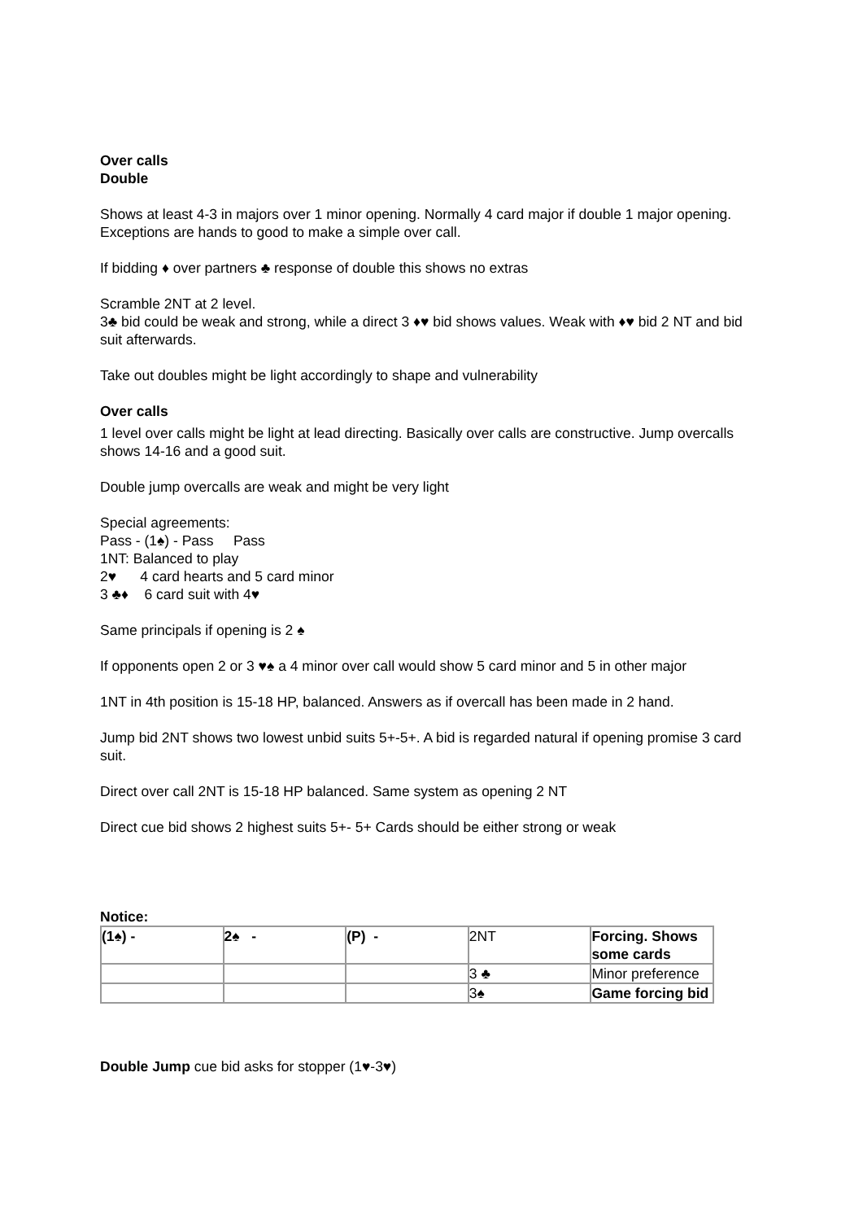Over calls
Double
Shows at least 4-3 in majors over 1 minor opening. Normally 4 card major if double 1 major opening. Exceptions are hands to good to make a simple over call.
If bidding ♦ over partners ♣ response of double this shows no extras
Scramble 2NT at 2 level.
3♣ bid could be weak and strong, while a direct 3 ♦♥ bid shows values. Weak with ♦♥ bid 2 NT and bid suit afterwards.
Take out doubles might be light accordingly to shape and vulnerability
Over calls
1 level over calls might be light at lead directing. Basically over calls are constructive. Jump overcalls shows 14-16 and a good suit.
Double jump overcalls are weak and might be very light
Special agreements:
Pass - (1♠) - Pass Pass
1NT: Balanced to play
2♥ 4 card hearts and 5 card minor
3 ♣♦ 6 card suit with 4♥
Same principals if opening is 2 ♠
If opponents open 2 or 3 ♥♠ a 4 minor over call would show 5 card minor and 5 in other major
1NT in 4th position is 15-18 HP, balanced. Answers as if overcall has been made in 2 hand.
Jump bid 2NT shows two lowest unbid suits 5+-5+. A bid is regarded natural if opening promise 3 card suit.
Direct over call 2NT is 15-18 HP balanced. Same system as opening 2 NT
Direct cue bid shows 2 highest suits 5+- 5+ Cards should be either strong or weak
Notice:
| (1♠) - | 2♠ - | (P) - | 2NT | Forcing. Shows some cards |
| | | | 3 ♣ | Minor preference |
| | | | 3♠ | Game forcing bid |
Double Jump cue bid asks for stopper (1♥-3♥)